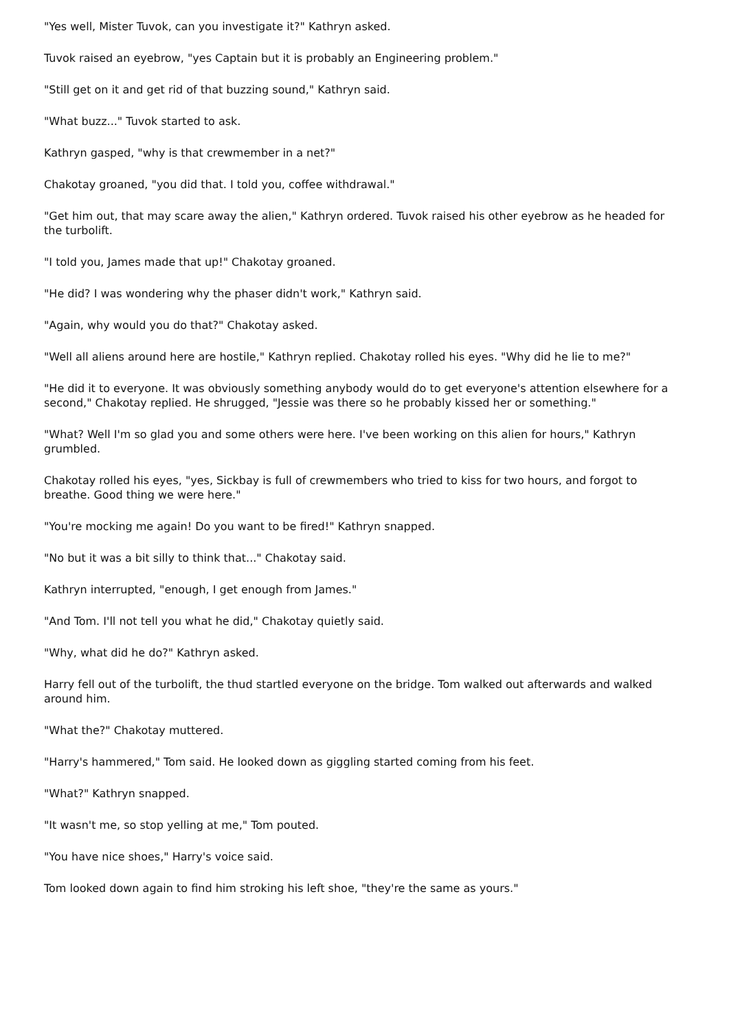"Yes well, Mister Tuvok, can you investigate it?" Kathryn asked.
Tuvok raised an eyebrow, "yes Captain but it is probably an Engineering problem."
"Still get on it and get rid of that buzzing sound," Kathryn said.
"What buzz..." Tuvok started to ask.
Kathryn gasped, "why is that crewmember in a net?"
Chakotay groaned, "you did that. I told you, coffee withdrawal."
"Get him out, that may scare away the alien," Kathryn ordered. Tuvok raised his other eyebrow as he headed for the turbolift.
"I told you, James made that up!" Chakotay groaned.
"He did? I was wondering why the phaser didn't work," Kathryn said.
"Again, why would you do that?" Chakotay asked.
"Well all aliens around here are hostile," Kathryn replied. Chakotay rolled his eyes. "Why did he lie to me?"
"He did it to everyone. It was obviously something anybody would do to get everyone's attention elsewhere for a second," Chakotay replied. He shrugged, "Jessie was there so he probably kissed her or something."
"What? Well I'm so glad you and some others were here. I've been working on this alien for hours," Kathryn grumbled.
Chakotay rolled his eyes, "yes, Sickbay is full of crewmembers who tried to kiss for two hours, and forgot to breathe. Good thing we were here."
"You're mocking me again! Do you want to be fired!" Kathryn snapped.
"No but it was a bit silly to think that..." Chakotay said.
Kathryn interrupted, "enough, I get enough from James."
"And Tom. I'll not tell you what he did," Chakotay quietly said.
"Why, what did he do?" Kathryn asked.
Harry fell out of the turbolift, the thud startled everyone on the bridge. Tom walked out afterwards and walked around him.
"What the?" Chakotay muttered.
"Harry's hammered," Tom said. He looked down as giggling started coming from his feet.
"What?" Kathryn snapped.
"It wasn't me, so stop yelling at me," Tom pouted.
"You have nice shoes," Harry's voice said.
Tom looked down again to find him stroking his left shoe, "they're the same as yours."